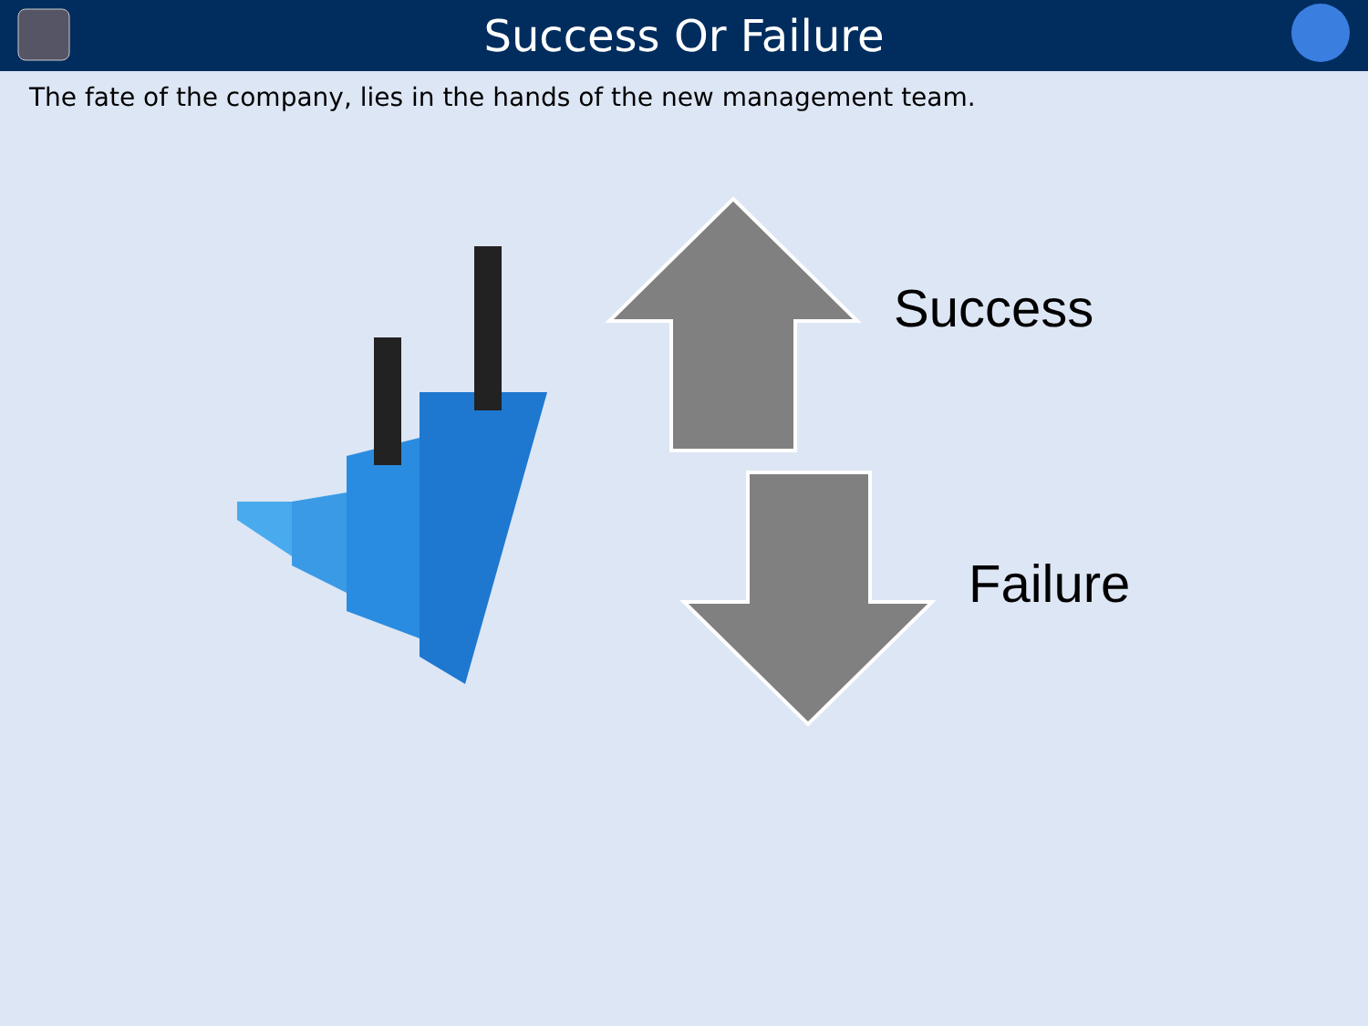Success Or Failure
The fate of the company, lies in the hands of the new management team.
Success
Failure